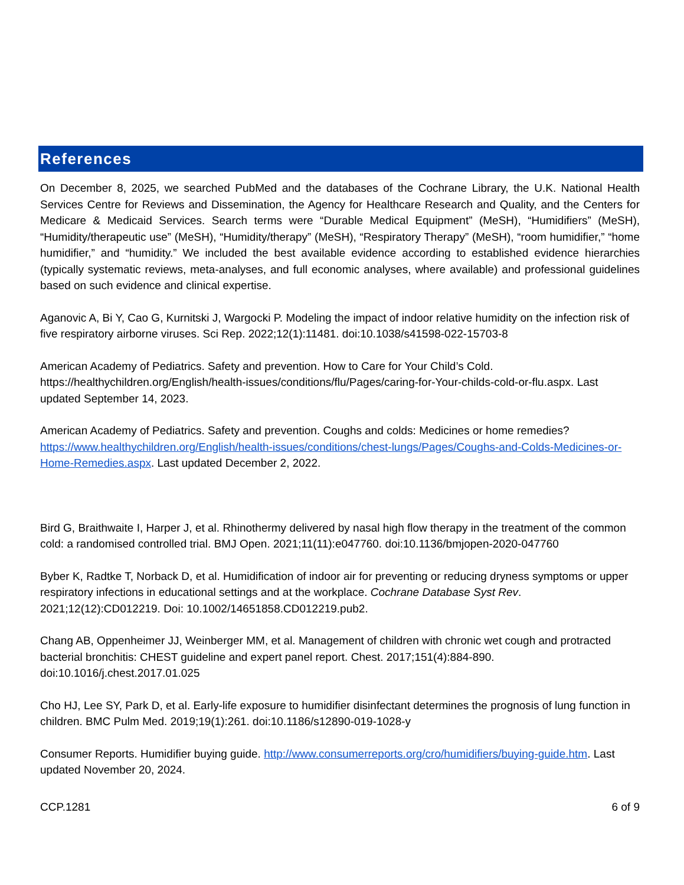References
On December 8, 2025, we searched PubMed and the databases of the Cochrane Library, the U.K. National Health Services Centre for Reviews and Dissemination, the Agency for Healthcare Research and Quality, and the Centers for Medicare & Medicaid Services. Search terms were “Durable Medical Equipment” (MeSH), “Humidifiers” (MeSH), “Humidity/therapeutic use” (MeSH), “Humidity/therapy” (MeSH), “Respiratory Therapy” (MeSH), “room humidifier,” “home humidifier,” and “humidity.” We included the best available evidence according to established evidence hierarchies (typically systematic reviews, meta-analyses, and full economic analyses, where available) and professional guidelines based on such evidence and clinical expertise.
Aganovic A, Bi Y, Cao G, Kurnitski J, Wargocki P. Modeling the impact of indoor relative humidity on the infection risk of five respiratory airborne viruses. Sci Rep. 2022;12(1):11481. doi:10.1038/s41598-022-15703-8
American Academy of Pediatrics. Safety and prevention. How to Care for Your Child’s Cold. https://healthychildren.org/English/health-issues/conditions/flu/Pages/caring-for-Your-childs-cold-or-flu.aspx. Last updated September 14, 2023.
American Academy of Pediatrics. Safety and prevention. Coughs and colds: Medicines or home remedies? https://www.healthychildren.org/English/health-issues/conditions/chest-lungs/Pages/Coughs-and-Colds-Medicines-or-Home-Remedies.aspx. Last updated December 2, 2022.
Bird G, Braithwaite I, Harper J, et al. Rhinothermy delivered by nasal high flow therapy in the treatment of the common cold: a randomised controlled trial. BMJ Open. 2021;11(11):e047760. doi:10.1136/bmjopen-2020-047760
Byber K, Radtke T, Norback D, et al. Humidification of indoor air for preventing or reducing dryness symptoms or upper respiratory infections in educational settings and at the workplace. Cochrane Database Syst Rev. 2021;12(12):CD012219. Doi: 10.1002/14651858.CD012219.pub2.
Chang AB, Oppenheimer JJ, Weinberger MM, et al. Management of children with chronic wet cough and protracted bacterial bronchitis: CHEST guideline and expert panel report. Chest. 2017;151(4):884-890. doi:10.1016/j.chest.2017.01.025
Cho HJ, Lee SY, Park D, et al. Early-life exposure to humidifier disinfectant determines the prognosis of lung function in children. BMC Pulm Med. 2019;19(1):261. doi:10.1186/s12890-019-1028-y
Consumer Reports. Humidifier buying guide. http://www.consumerreports.org/cro/humidifiers/buying-guide.htm. Last updated November 20, 2024.
CCP.1281 6 of 9